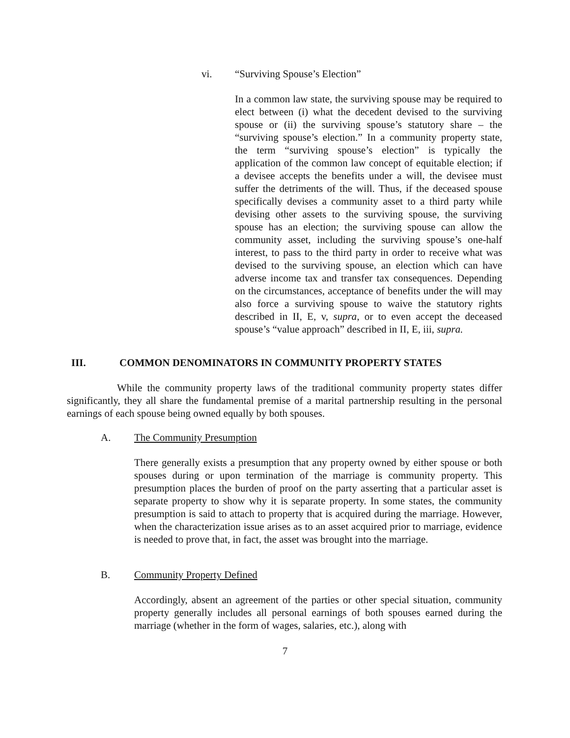vi. “Surviving Spouse’s Election”
In a common law state, the surviving spouse may be required to elect between (i) what the decedent devised to the surviving spouse or (ii) the surviving spouse’s statutory share – the “surviving spouse’s election.” In a community property state, the term “surviving spouse’s election” is typically the application of the common law concept of equitable election; if a devisee accepts the benefits under a will, the devisee must suffer the detriments of the will. Thus, if the deceased spouse specifically devises a community asset to a third party while devising other assets to the surviving spouse, the surviving spouse has an election; the surviving spouse can allow the community asset, including the surviving spouse’s one-half interest, to pass to the third party in order to receive what was devised to the surviving spouse, an election which can have adverse income tax and transfer tax consequences. Depending on the circumstances, acceptance of benefits under the will may also force a surviving spouse to waive the statutory rights described in II, E, v, supra, or to even accept the deceased spouse’s “value approach” described in II, E, iii, supra.
III. COMMON DENOMINATORS IN COMMUNITY PROPERTY STATES
While the community property laws of the traditional community property states differ significantly, they all share the fundamental premise of a marital partnership resulting in the personal earnings of each spouse being owned equally by both spouses.
A. The Community Presumption
There generally exists a presumption that any property owned by either spouse or both spouses during or upon termination of the marriage is community property. This presumption places the burden of proof on the party asserting that a particular asset is separate property to show why it is separate property. In some states, the community presumption is said to attach to property that is acquired during the marriage. However, when the characterization issue arises as to an asset acquired prior to marriage, evidence is needed to prove that, in fact, the asset was brought into the marriage.
B. Community Property Defined
Accordingly, absent an agreement of the parties or other special situation, community property generally includes all personal earnings of both spouses earned during the marriage (whether in the form of wages, salaries, etc.), along with
7